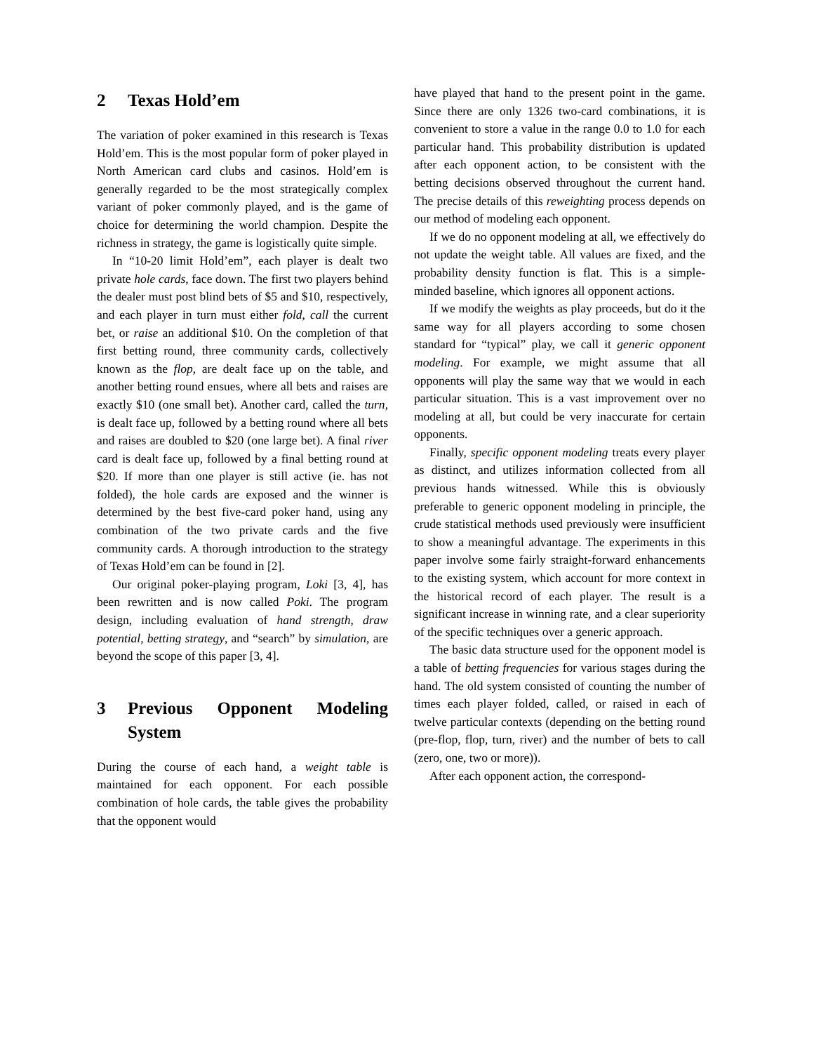2 Texas Hold’em
The variation of poker examined in this research is Texas Hold’em. This is the most popular form of poker played in North American card clubs and casinos. Hold’em is generally regarded to be the most strategically complex variant of poker commonly played, and is the game of choice for determining the world champion. Despite the richness in strategy, the game is logistically quite simple.
In “10-20 limit Hold’em”, each player is dealt two private hole cards, face down. The first two players behind the dealer must post blind bets of $5 and $10, respectively, and each player in turn must either fold, call the current bet, or raise an additional $10. On the completion of that first betting round, three community cards, collectively known as the flop, are dealt face up on the table, and another betting round ensues, where all bets and raises are exactly $10 (one small bet). Another card, called the turn, is dealt face up, followed by a betting round where all bets and raises are doubled to $20 (one large bet). A final river card is dealt face up, followed by a final betting round at $20. If more than one player is still active (ie. has not folded), the hole cards are exposed and the winner is determined by the best five-card poker hand, using any combination of the two private cards and the five community cards. A thorough introduction to the strategy of Texas Hold’em can be found in [2].
Our original poker-playing program, Loki [3, 4], has been rewritten and is now called Poki. The program design, including evaluation of hand strength, draw potential, betting strategy, and “search” by simulation, are beyond the scope of this paper [3, 4].
3 Previous Opponent Modeling System
During the course of each hand, a weight table is maintained for each opponent. For each possible combination of hole cards, the table gives the probability that the opponent would
have played that hand to the present point in the game. Since there are only 1326 two-card combinations, it is convenient to store a value in the range 0.0 to 1.0 for each particular hand. This probability distribution is updated after each opponent action, to be consistent with the betting decisions observed throughout the current hand. The precise details of this reweighting process depends on our method of modeling each opponent.
If we do no opponent modeling at all, we effectively do not update the weight table. All values are fixed, and the probability density function is flat. This is a simple-minded baseline, which ignores all opponent actions.
If we modify the weights as play proceeds, but do it the same way for all players according to some chosen standard for “typical” play, we call it generic opponent modeling. For example, we might assume that all opponents will play the same way that we would in each particular situation. This is a vast improvement over no modeling at all, but could be very inaccurate for certain opponents.
Finally, specific opponent modeling treats every player as distinct, and utilizes information collected from all previous hands witnessed. While this is obviously preferable to generic opponent modeling in principle, the crude statistical methods used previously were insufficient to show a meaningful advantage. The experiments in this paper involve some fairly straight-forward enhancements to the existing system, which account for more context in the historical record of each player. The result is a significant increase in winning rate, and a clear superiority of the specific techniques over a generic approach.
The basic data structure used for the opponent model is a table of betting frequencies for various stages during the hand. The old system consisted of counting the number of times each player folded, called, or raised in each of twelve particular contexts (depending on the betting round (pre-flop, flop, turn, river) and the number of bets to call (zero, one, two or more)).
After each opponent action, the correspond-